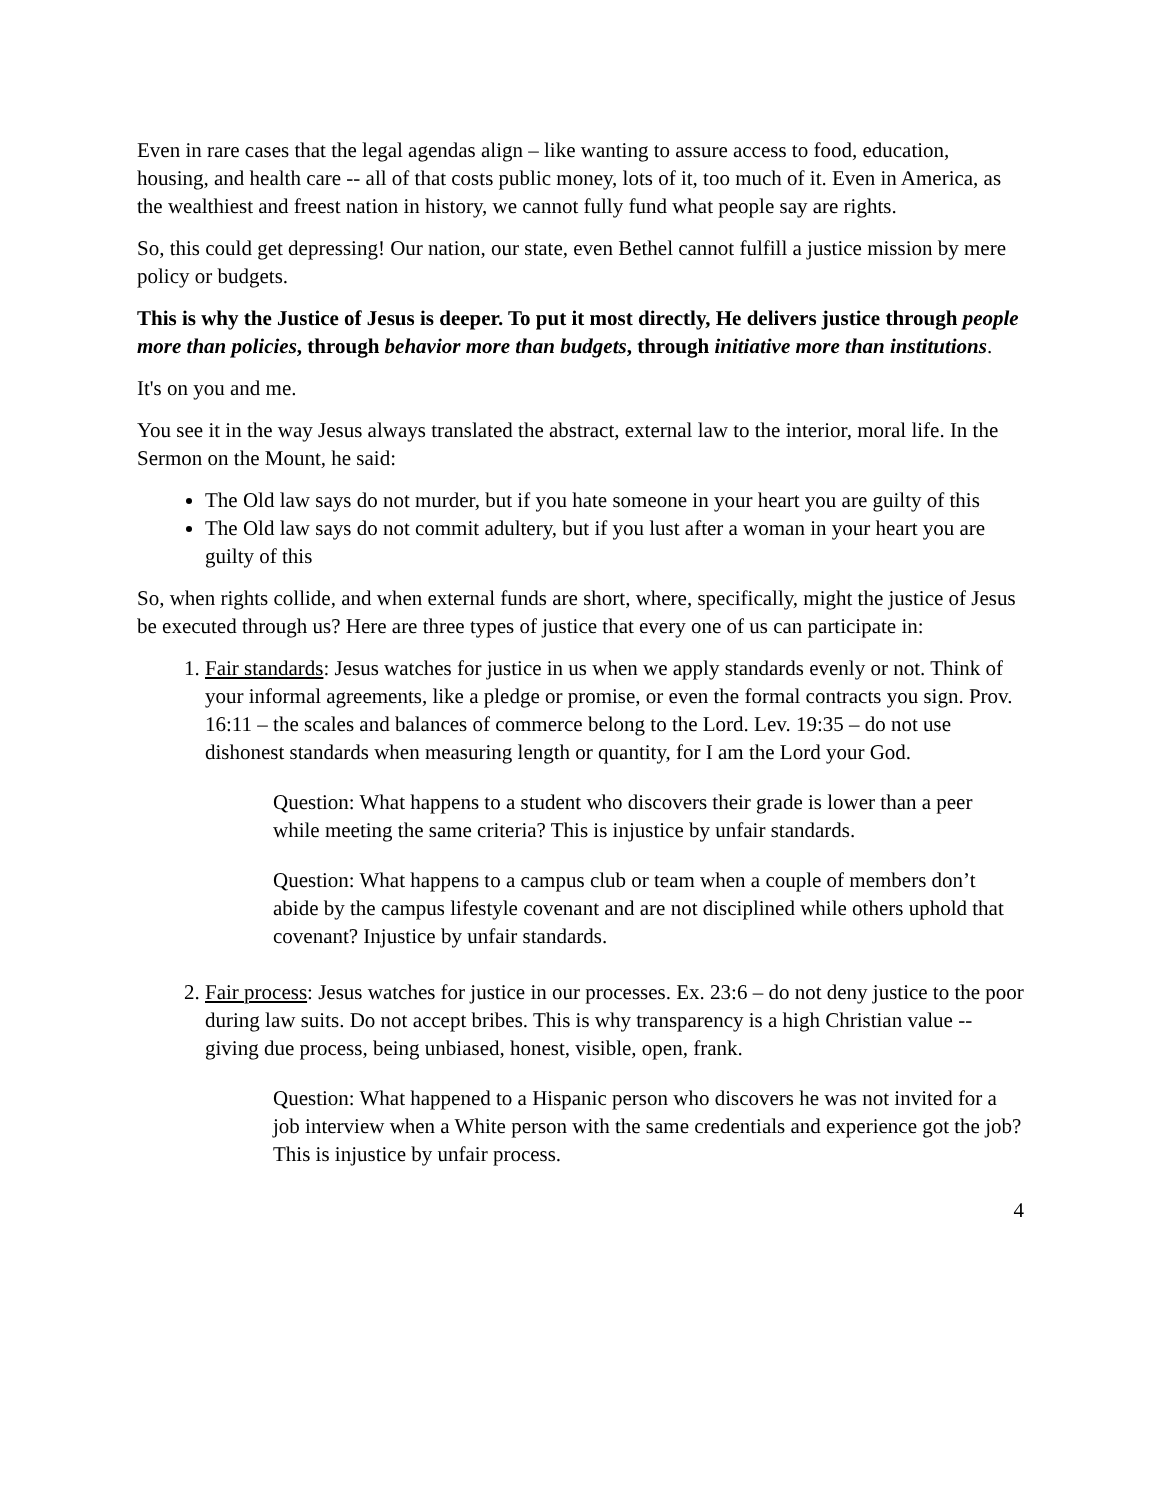Even in rare cases that the legal agendas align – like wanting to assure access to food, education, housing, and health care -- all of that costs public money, lots of it, too much of it. Even in America, as the wealthiest and freest nation in history, we cannot fully fund what people say are rights.
So, this could get depressing! Our nation, our state, even Bethel cannot fulfill a justice mission by mere policy or budgets.
This is why the Justice of Jesus is deeper. To put it most directly, He delivers justice through people more than policies, through behavior more than budgets, through initiative more than institutions.
It's on you and me.
You see it in the way Jesus always translated the abstract, external law to the interior, moral life. In the Sermon on the Mount, he said:
The Old law says do not murder, but if you hate someone in your heart you are guilty of this
The Old law says do not commit adultery, but if you lust after a woman in your heart you are guilty of this
So, when rights collide, and when external funds are short, where, specifically, might the justice of Jesus be executed through us? Here are three types of justice that every one of us can participate in:
1. Fair standards: Jesus watches for justice in us when we apply standards evenly or not. Think of your informal agreements, like a pledge or promise, or even the formal contracts you sign. Prov. 16:11 – the scales and balances of commerce belong to the Lord. Lev. 19:35 – do not use dishonest standards when measuring length or quantity, for I am the Lord your God.
Question: What happens to a student who discovers their grade is lower than a peer while meeting the same criteria? This is injustice by unfair standards.
Question: What happens to a campus club or team when a couple of members don’t abide by the campus lifestyle covenant and are not disciplined while others uphold that covenant? Injustice by unfair standards.
2. Fair process: Jesus watches for justice in our processes. Ex. 23:6 – do not deny justice to the poor during law suits. Do not accept bribes. This is why transparency is a high Christian value -- giving due process, being unbiased, honest, visible, open, frank.
Question: What happened to a Hispanic person who discovers he was not invited for a job interview when a White person with the same credentials and experience got the job? This is injustice by unfair process.
4